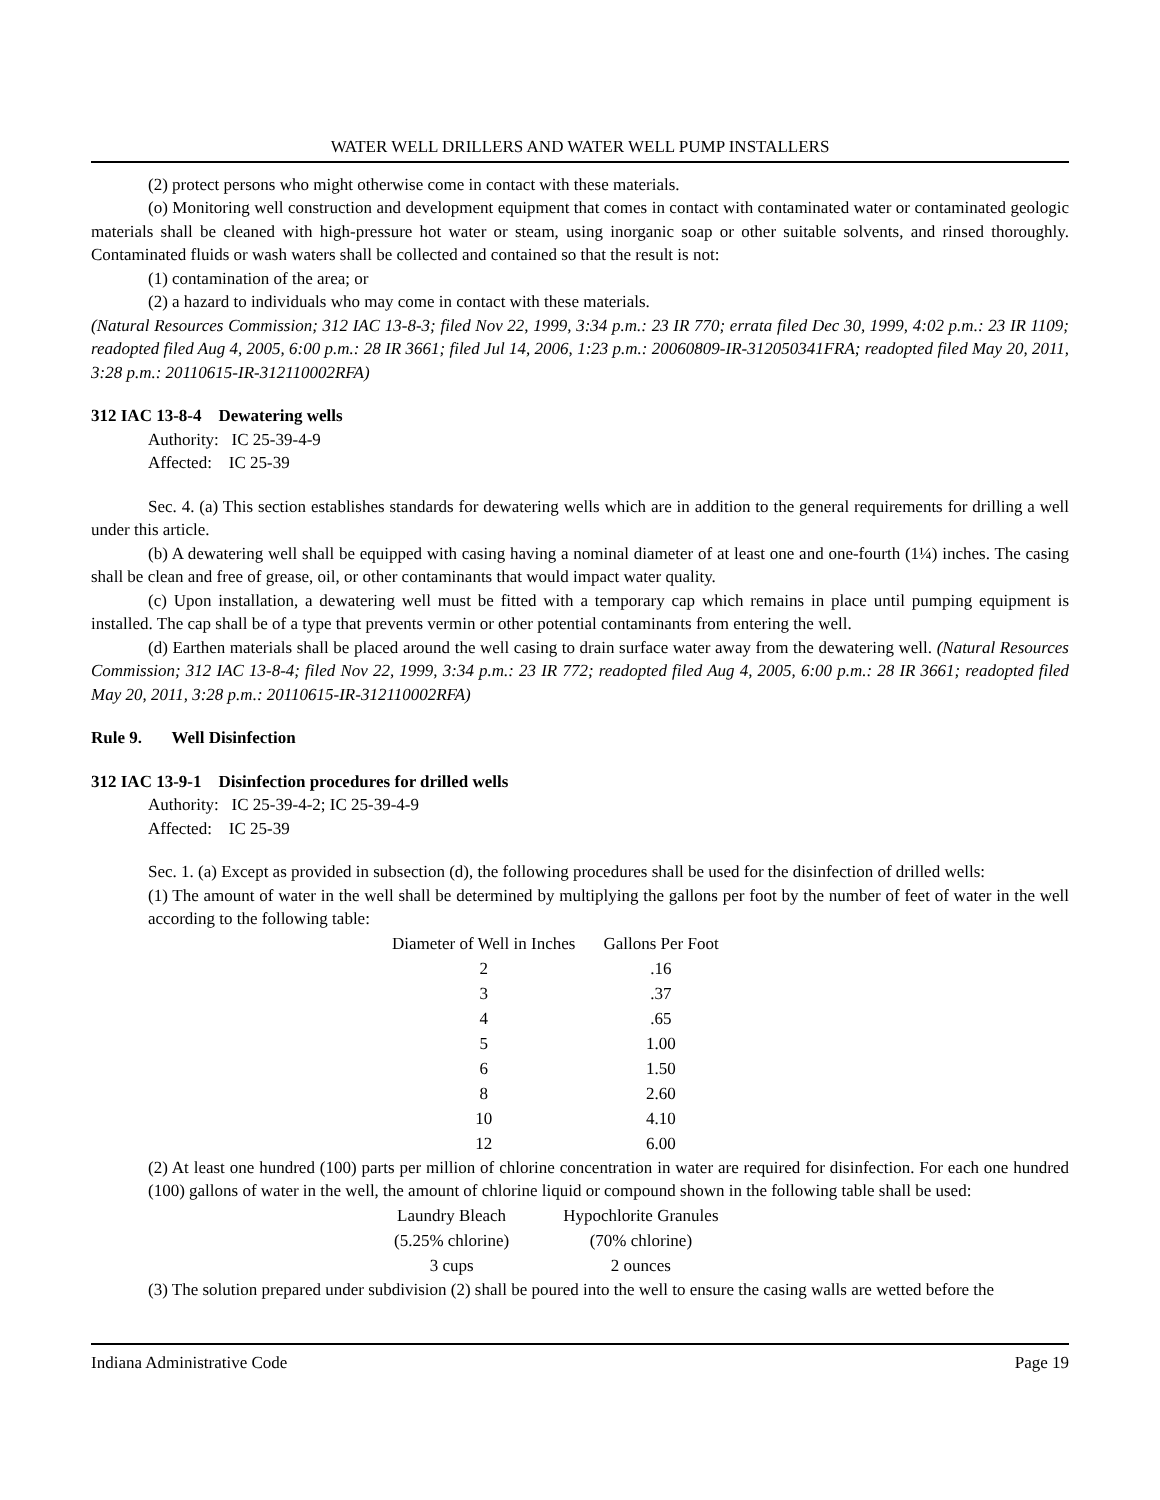WATER WELL DRILLERS AND WATER WELL PUMP INSTALLERS
(2) protect persons who might otherwise come in contact with these materials.
(o) Monitoring well construction and development equipment that comes in contact with contaminated water or contaminated geologic materials shall be cleaned with high-pressure hot water or steam, using inorganic soap or other suitable solvents, and rinsed thoroughly. Contaminated fluids or wash waters shall be collected and contained so that the result is not:
(1) contamination of the area; or
(2) a hazard to individuals who may come in contact with these materials.
(Natural Resources Commission; 312 IAC 13-8-3; filed Nov 22, 1999, 3:34 p.m.: 23 IR 770; errata filed Dec 30, 1999, 4:02 p.m.: 23 IR 1109; readopted filed Aug 4, 2005, 6:00 p.m.: 28 IR 3661; filed Jul 14, 2006, 1:23 p.m.: 20060809-IR-312050341FRA; readopted filed May 20, 2011, 3:28 p.m.: 20110615-IR-312110002RFA)
312 IAC 13-8-4 Dewatering wells
Authority: IC 25-39-4-9
Affected: IC 25-39
Sec. 4. (a) This section establishes standards for dewatering wells which are in addition to the general requirements for drilling a well under this article.
(b) A dewatering well shall be equipped with casing having a nominal diameter of at least one and one-fourth (1¼) inches. The casing shall be clean and free of grease, oil, or other contaminants that would impact water quality.
(c) Upon installation, a dewatering well must be fitted with a temporary cap which remains in place until pumping equipment is installed. The cap shall be of a type that prevents vermin or other potential contaminants from entering the well.
(d) Earthen materials shall be placed around the well casing to drain surface water away from the dewatering well. (Natural Resources Commission; 312 IAC 13-8-4; filed Nov 22, 1999, 3:34 p.m.: 23 IR 772; readopted filed Aug 4, 2005, 6:00 p.m.: 28 IR 3661; readopted filed May 20, 2011, 3:28 p.m.: 20110615-IR-312110002RFA)
Rule 9. Well Disinfection
312 IAC 13-9-1 Disinfection procedures for drilled wells
Authority: IC 25-39-4-2; IC 25-39-4-9
Affected: IC 25-39
Sec. 1. (a) Except as provided in subsection (d), the following procedures shall be used for the disinfection of drilled wells:
(1) The amount of water in the well shall be determined by multiplying the gallons per foot by the number of feet of water in the well according to the following table:
| Diameter of Well in Inches | Gallons Per Foot |
| 2 | .16 |
| 3 | .37 |
| 4 | .65 |
| 5 | 1.00 |
| 6 | 1.50 |
| 8 | 2.60 |
| 10 | 4.10 |
| 12 | 6.00 |
(2) At least one hundred (100) parts per million of chlorine concentration in water are required for disinfection. For each one hundred (100) gallons of water in the well, the amount of chlorine liquid or compound shown in the following table shall be used:
| Laundry Bleach | Hypochlorite Granules |
| (5.25% chlorine) | (70% chlorine) |
| 3 cups | 2 ounces |
(3) The solution prepared under subdivision (2) shall be poured into the well to ensure the casing walls are wetted before the
Indiana Administrative Code Page 19